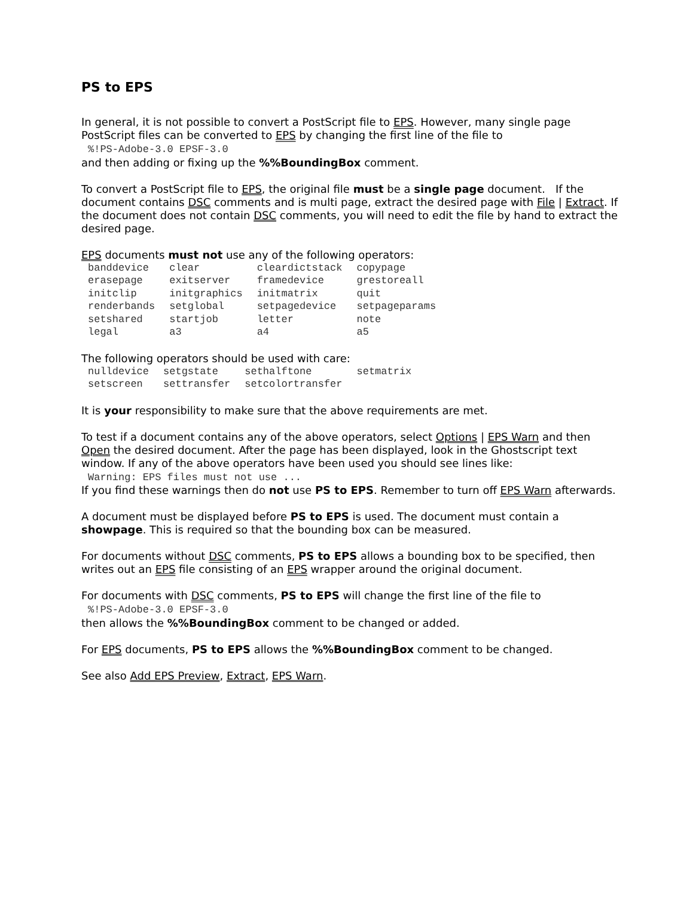PS to EPS
In general, it is not possible to convert a PostScript file to EPS. However, many single page PostScript files can be converted to EPS by changing the first line of the file to
%!PS-Adobe-3.0 EPSF-3.0
and then adding or fixing up the %%BoundingBox comment.
To convert a PostScript file to EPS, the original file must be a single page document. If the document contains DSC comments and is multi page, extract the desired page with File | Extract. If the document does not contain DSC comments, you will need to edit the file by hand to extract the desired page.
EPS documents must not use any of the following operators:
| banddevice | clear | cleardictstack | copypage |
| erasepage | exitserver | framedevice | grestoreall |
| initclip | initgraphics | initmatrix | quit |
| renderbands | setglobal | setpagedevice | setpageparams |
| setshared | startjob | letter | note |
| legal | a3 | a4 | a5 |
The following operators should be used with care:
| nulldevice | setgstate | sethalftone | setmatrix |
| setscreen | settransfer | setcolortransfer | |
It is your responsibility to make sure that the above requirements are met.
To test if a document contains any of the above operators, select Options | EPS Warn and then Open the desired document. After the page has been displayed, look in the Ghostscript text window. If any of the above operators have been used you should see lines like:
Warning: EPS files must not use ...
If you find these warnings then do not use PS to EPS. Remember to turn off EPS Warn afterwards.
A document must be displayed before PS to EPS is used. The document must contain a showpage. This is required so that the bounding box can be measured.
For documents without DSC comments, PS to EPS allows a bounding box to be specified, then writes out an EPS file consisting of an EPS wrapper around the original document.
For documents with DSC comments, PS to EPS will change the first line of the file to
%!PS-Adobe-3.0 EPSF-3.0
then allows the %%BoundingBox comment to be changed or added.
For EPS documents, PS to EPS allows the %%BoundingBox comment to be changed.
See also Add EPS Preview, Extract, EPS Warn.